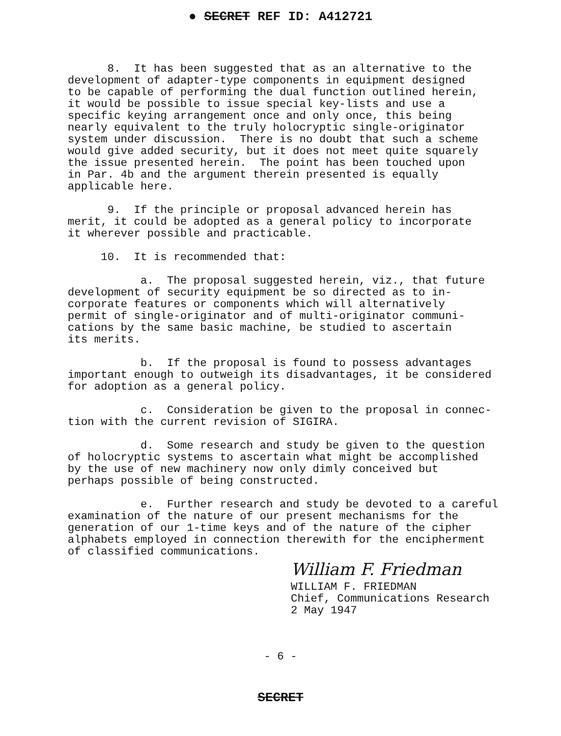● SECRET REF ID: A412721
8. It has been suggested that as an alternative to the development of adapter-type components in equipment designed to be capable of performing the dual function outlined herein, it would be possible to issue special key-lists and use a specific keying arrangement once and only once, this being nearly equivalent to the truly holocryptic single-originator system under discussion. There is no doubt that such a scheme would give added security, but it does not meet quite squarely the issue presented herein. The point has been touched upon in Par. 4b and the argument therein presented is equally applicable here.
9. If the principle or proposal advanced herein has merit, it could be adopted as a general policy to incorporate it wherever possible and practicable.
10. It is recommended that:
a. The proposal suggested herein, viz., that future development of security equipment be so directed as to in- corporate features or components which will alternatively permit of single-originator and of multi-originator communi- cations by the same basic machine, be studied to ascertain its merits.
b. If the proposal is found to possess advantages important enough to outweigh its disadvantages, it be considered for adoption as a general policy.
c. Consideration be given to the proposal in connec- tion with the current revision of SIGIRA.
d. Some research and study be given to the question of holocryptic systems to ascertain what might be accomplished by the use of new machinery now only dimly conceived but perhaps possible of being constructed.
e. Further research and study be devoted to a careful examination of the nature of our present mechanisms for the generation of our 1-time keys and of the nature of the cipher alphabets employed in connection therewith for the encipherment of classified communications.
William F. Friedman
WILLIAM F. FRIEDMAN Chief, Communications Research 2 May 1947
- 6 -
SECRET